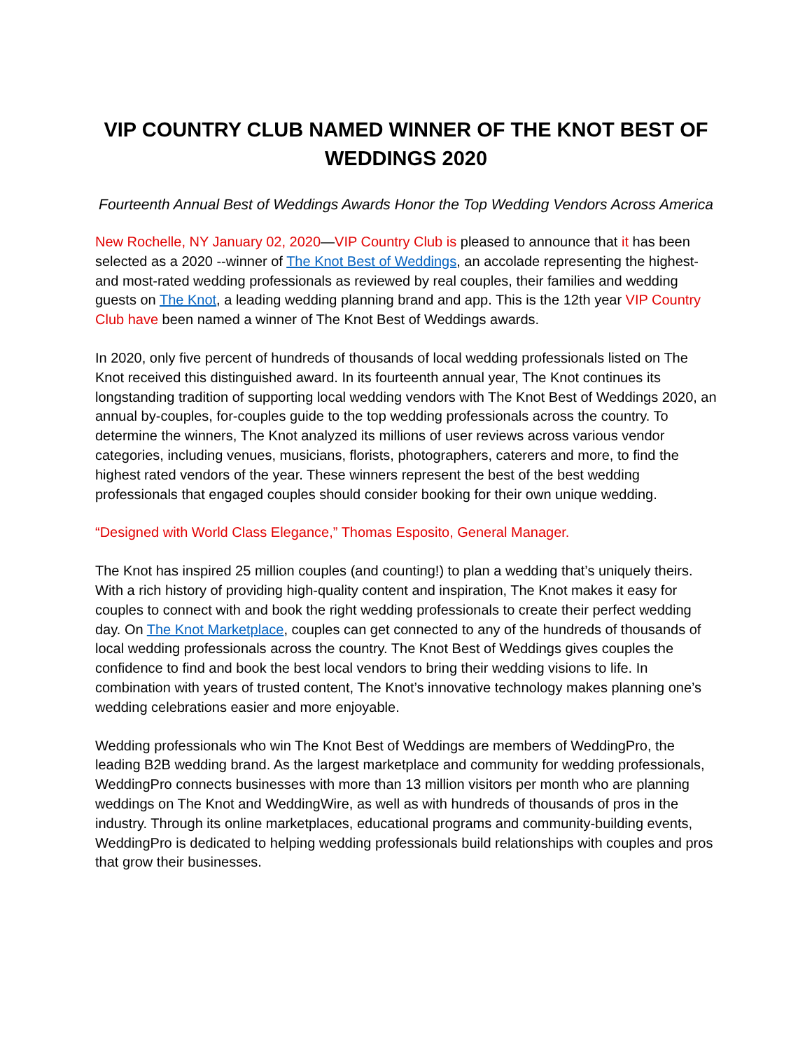VIP COUNTRY CLUB NAMED WINNER OF THE KNOT BEST OF WEDDINGS 2020
Fourteenth Annual Best of Weddings Awards Honor the Top Wedding Vendors Across America
New Rochelle, NY January 02, 2020—VIP Country Club is pleased to announce that it has been selected as a 2020 --winner of The Knot Best of Weddings, an accolade representing the highest- and most-rated wedding professionals as reviewed by real couples, their families and wedding guests on The Knot, a leading wedding planning brand and app. This is the 12th year VIP Country Club have been named a winner of The Knot Best of Weddings awards.
In 2020, only five percent of hundreds of thousands of local wedding professionals listed on The Knot received this distinguished award. In its fourteenth annual year, The Knot continues its longstanding tradition of supporting local wedding vendors with The Knot Best of Weddings 2020, an annual by-couples, for-couples guide to the top wedding professionals across the country. To determine the winners, The Knot analyzed its millions of user reviews across various vendor categories, including venues, musicians, florists, photographers, caterers and more, to find the highest rated vendors of the year. These winners represent the best of the best wedding professionals that engaged couples should consider booking for their own unique wedding.
“Designed with World Class Elegance,” Thomas Esposito, General Manager.
The Knot has inspired 25 million couples (and counting!) to plan a wedding that’s uniquely theirs. With a rich history of providing high-quality content and inspiration, The Knot makes it easy for couples to connect with and book the right wedding professionals to create their perfect wedding day. On The Knot Marketplace, couples can get connected to any of the hundreds of thousands of local wedding professionals across the country. The Knot Best of Weddings gives couples the confidence to find and book the best local vendors to bring their wedding visions to life. In combination with years of trusted content, The Knot’s innovative technology makes planning one’s wedding celebrations easier and more enjoyable.
Wedding professionals who win The Knot Best of Weddings are members of WeddingPro, the leading B2B wedding brand. As the largest marketplace and community for wedding professionals, WeddingPro connects businesses with more than 13 million visitors per month who are planning weddings on The Knot and WeddingWire, as well as with hundreds of thousands of pros in the industry. Through its online marketplaces, educational programs and community-building events, WeddingPro is dedicated to helping wedding professionals build relationships with couples and pros that grow their businesses.